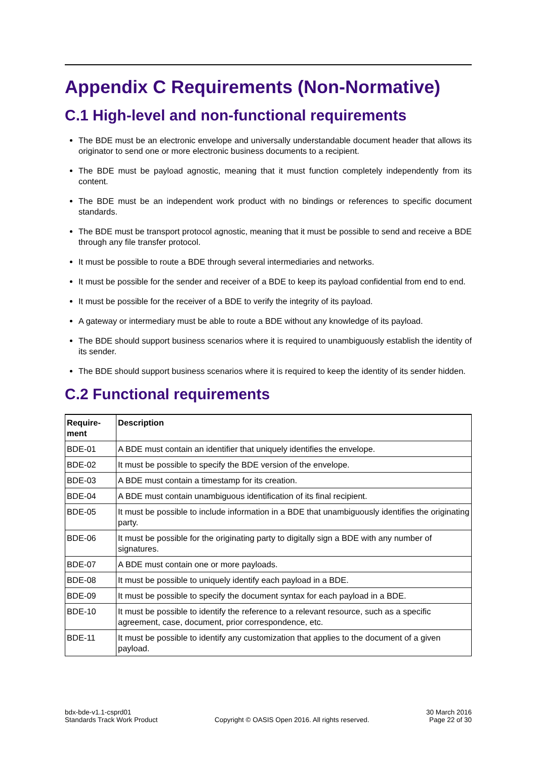Appendix C Requirements (Non-Normative)
C.1 High-level and non-functional requirements
The BDE must be an electronic envelope and universally understandable document header that allows its originator to send one or more electronic business documents to a recipient.
The BDE must be payload agnostic, meaning that it must function completely independently from its content.
The BDE must be an independent work product with no bindings or references to specific document standards.
The BDE must be transport protocol agnostic, meaning that it must be possible to send and receive a BDE through any file transfer protocol.
It must be possible to route a BDE through several intermediaries and networks.
It must be possible for the sender and receiver of a BDE to keep its payload confidential from end to end.
It must be possible for the receiver of a BDE to verify the integrity of its payload.
A gateway or intermediary must be able to route a BDE without any knowledge of its payload.
The BDE should support business scenarios where it is required to unambiguously establish the identity of its sender.
The BDE should support business scenarios where it is required to keep the identity of its sender hidden.
C.2 Functional requirements
| Require- ment | Description |
| --- | --- |
| BDE-01 | A BDE must contain an identifier that uniquely identifies the envelope. |
| BDE-02 | It must be possible to specify the BDE version of the envelope. |
| BDE-03 | A BDE must contain a timestamp for its creation. |
| BDE-04 | A BDE must contain unambiguous identification of its final recipient. |
| BDE-05 | It must be possible to include information in a BDE that unambiguously identifies the originating party. |
| BDE-06 | It must be possible for the originating party to digitally sign a BDE with any number of signatures. |
| BDE-07 | A BDE must contain one or more payloads. |
| BDE-08 | It must be possible to uniquely identify each payload in a BDE. |
| BDE-09 | It must be possible to specify the document syntax for each payload in a BDE. |
| BDE-10 | It must be possible to identify the reference to a relevant resource, such as a specific agreement, case, document, prior correspondence, etc. |
| BDE-11 | It must be possible to identify any customization that applies to the document of a given payload. |
bdx-bde-v1.1-csprd01
Standards Track Work Product
Copyright © OASIS Open 2016. All rights reserved.
30 March 2016
Page 22 of 30